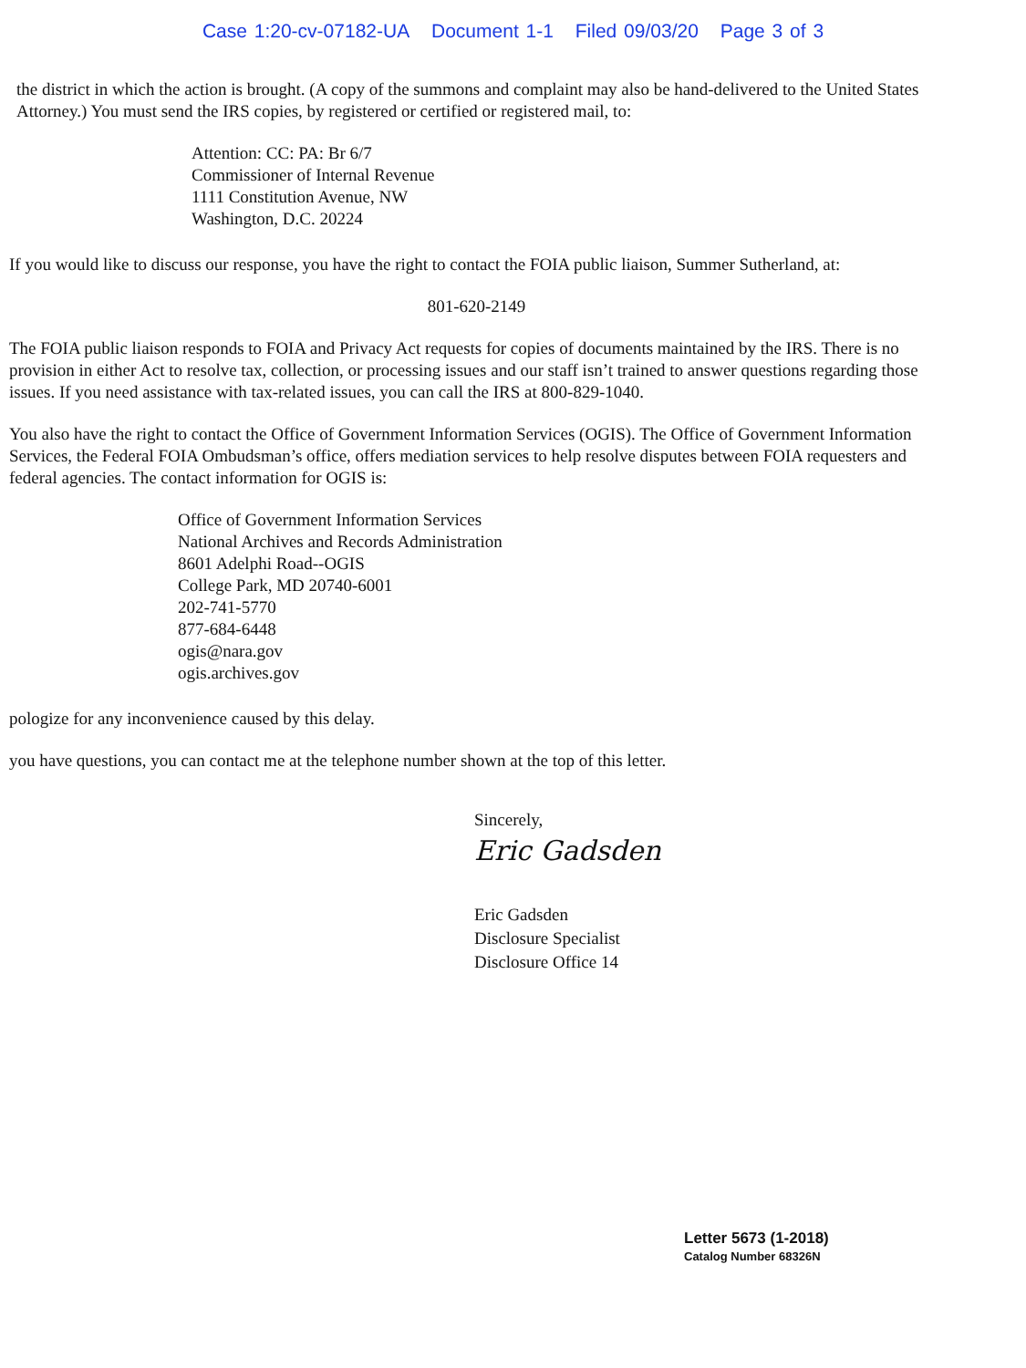Case 1:20-cv-07182-UA Document 1-1 Filed 09/03/20 Page 3 of 3
the district in which the action is brought. (A copy of the summons and complaint may also be hand-delivered to the United States Attorney.) You must send the IRS copies, by registered or certified or registered mail, to:
Attention: CC: PA: Br 6/7
Commissioner of Internal Revenue
1111 Constitution Avenue, NW
Washington, D.C. 20224
If you would like to discuss our response, you have the right to contact the FOIA public liaison, Summer Sutherland, at:
801-620-2149
The FOIA public liaison responds to FOIA and Privacy Act requests for copies of documents maintained by the IRS. There is no provision in either Act to resolve tax, collection, or processing issues and our staff isn’t trained to answer questions regarding those issues. If you need assistance with tax-related issues, you can call the IRS at 800-829-1040.
You also have the right to contact the Office of Government Information Services (OGIS). The Office of Government Information Services, the Federal FOIA Ombudsman’s office, offers mediation services to help resolve disputes between FOIA requesters and federal agencies. The contact information for OGIS is:
Office of Government Information Services
National Archives and Records Administration
8601 Adelphi Road--OGIS
College Park, MD 20740-6001
202-741-5770
877-684-6448
ogis@nara.gov
ogis.archives.gov
pologize for any inconvenience caused by this delay.
you have questions, you can contact me at the telephone number shown at the top of this letter.
Sincerely,
Eric Gadsden
Eric Gadsden
Disclosure Specialist
Disclosure Office 14
Letter 5673 (1-2018)
Catalog Number 68326N